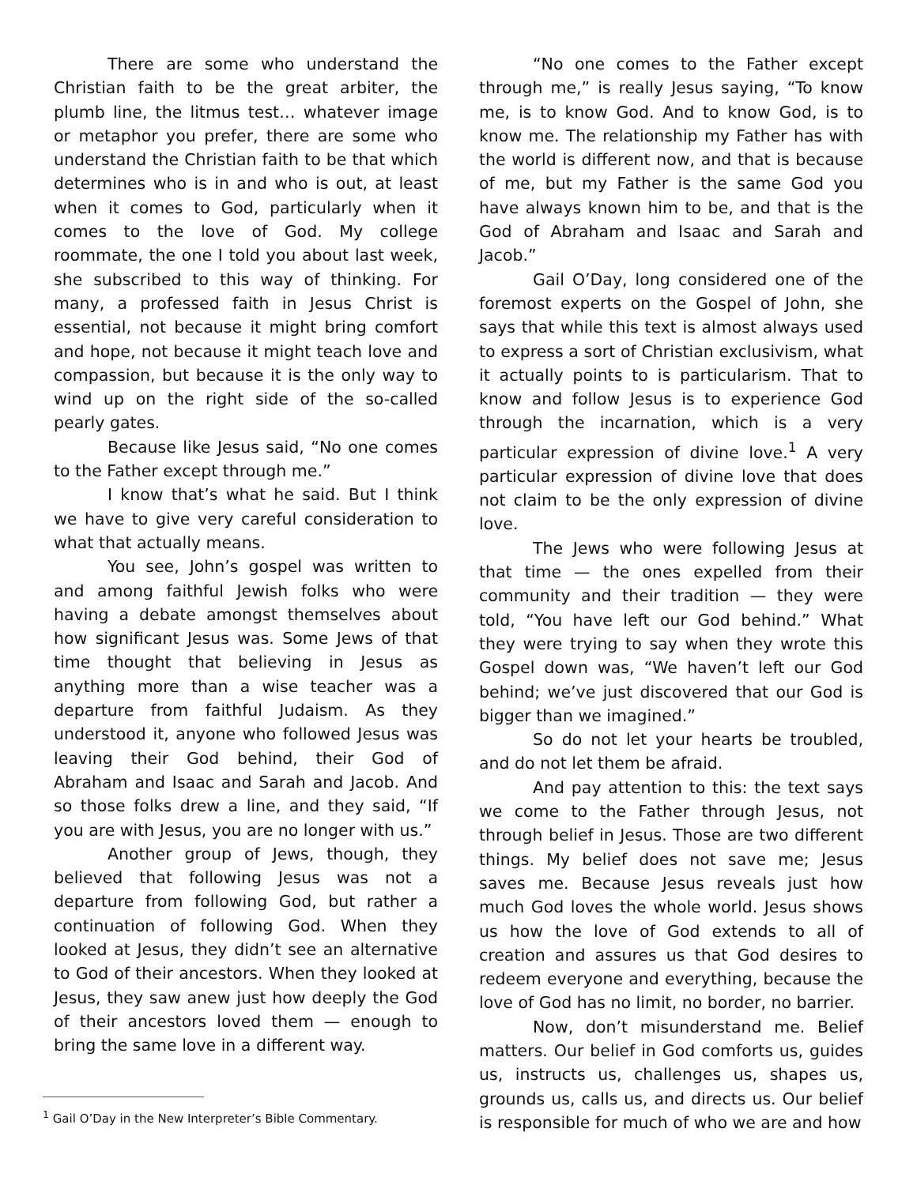There are some who understand the Christian faith to be the great arbiter, the plumb line, the litmus test… whatever image or metaphor you prefer, there are some who understand the Christian faith to be that which determines who is in and who is out, at least when it comes to God, particularly when it comes to the love of God. My college roommate, the one I told you about last week, she subscribed to this way of thinking. For many, a professed faith in Jesus Christ is essential, not because it might bring comfort and hope, not because it might teach love and compassion, but because it is the only way to wind up on the right side of the so-called pearly gates.
Because like Jesus said, “No one comes to the Father except through me.”
I know that’s what he said. But I think we have to give very careful consideration to what that actually means.
You see, John’s gospel was written to and among faithful Jewish folks who were having a debate amongst themselves about how significant Jesus was. Some Jews of that time thought that believing in Jesus as anything more than a wise teacher was a departure from faithful Judaism. As they understood it, anyone who followed Jesus was leaving their God behind, their God of Abraham and Isaac and Sarah and Jacob. And so those folks drew a line, and they said, “If you are with Jesus, you are no longer with us.”
Another group of Jews, though, they believed that following Jesus was not a departure from following God, but rather a continuation of following God. When they looked at Jesus, they didn’t see an alternative to God of their ancestors. When they looked at Jesus, they saw anew just how deeply the God of their ancestors loved them — enough to bring the same love in a different way.
“No one comes to the Father except through me,” is really Jesus saying, “To know me, is to know God. And to know God, is to know me. The relationship my Father has with the world is different now, and that is because of me, but my Father is the same God you have always known him to be, and that is the God of Abraham and Isaac and Sarah and Jacob.”
Gail O’Day, long considered one of the foremost experts on the Gospel of John, she says that while this text is almost always used to express a sort of Christian exclusivism, what it actually points to is particularism. That to know and follow Jesus is to experience God through the incarnation, which is a very particular expression of divine love.<sup>1</sup> A very particular expression of divine love that does not claim to be the only expression of divine love.
The Jews who were following Jesus at that time — the ones expelled from their community and their tradition — they were told, “You have left our God behind.” What they were trying to say when they wrote this Gospel down was, “We haven’t left our God behind; we’ve just discovered that our God is bigger than we imagined.”
So do not let your hearts be troubled, and do not let them be afraid.
And pay attention to this: the text says we come to the Father through Jesus, not through belief in Jesus. Those are two different things. My belief does not save me; Jesus saves me. Because Jesus reveals just how much God loves the whole world. Jesus shows us how the love of God extends to all of creation and assures us that God desires to redeem everyone and everything, because the love of God has no limit, no border, no barrier.
Now, don’t misunderstand me. Belief matters. Our belief in God comforts us, guides us, instructs us, challenges us, shapes us, grounds us, calls us, and directs us. Our belief is responsible for much of who we are and how
<sup>1</sup> Gail O’Day in the New Interpreter’s Bible Commentary.